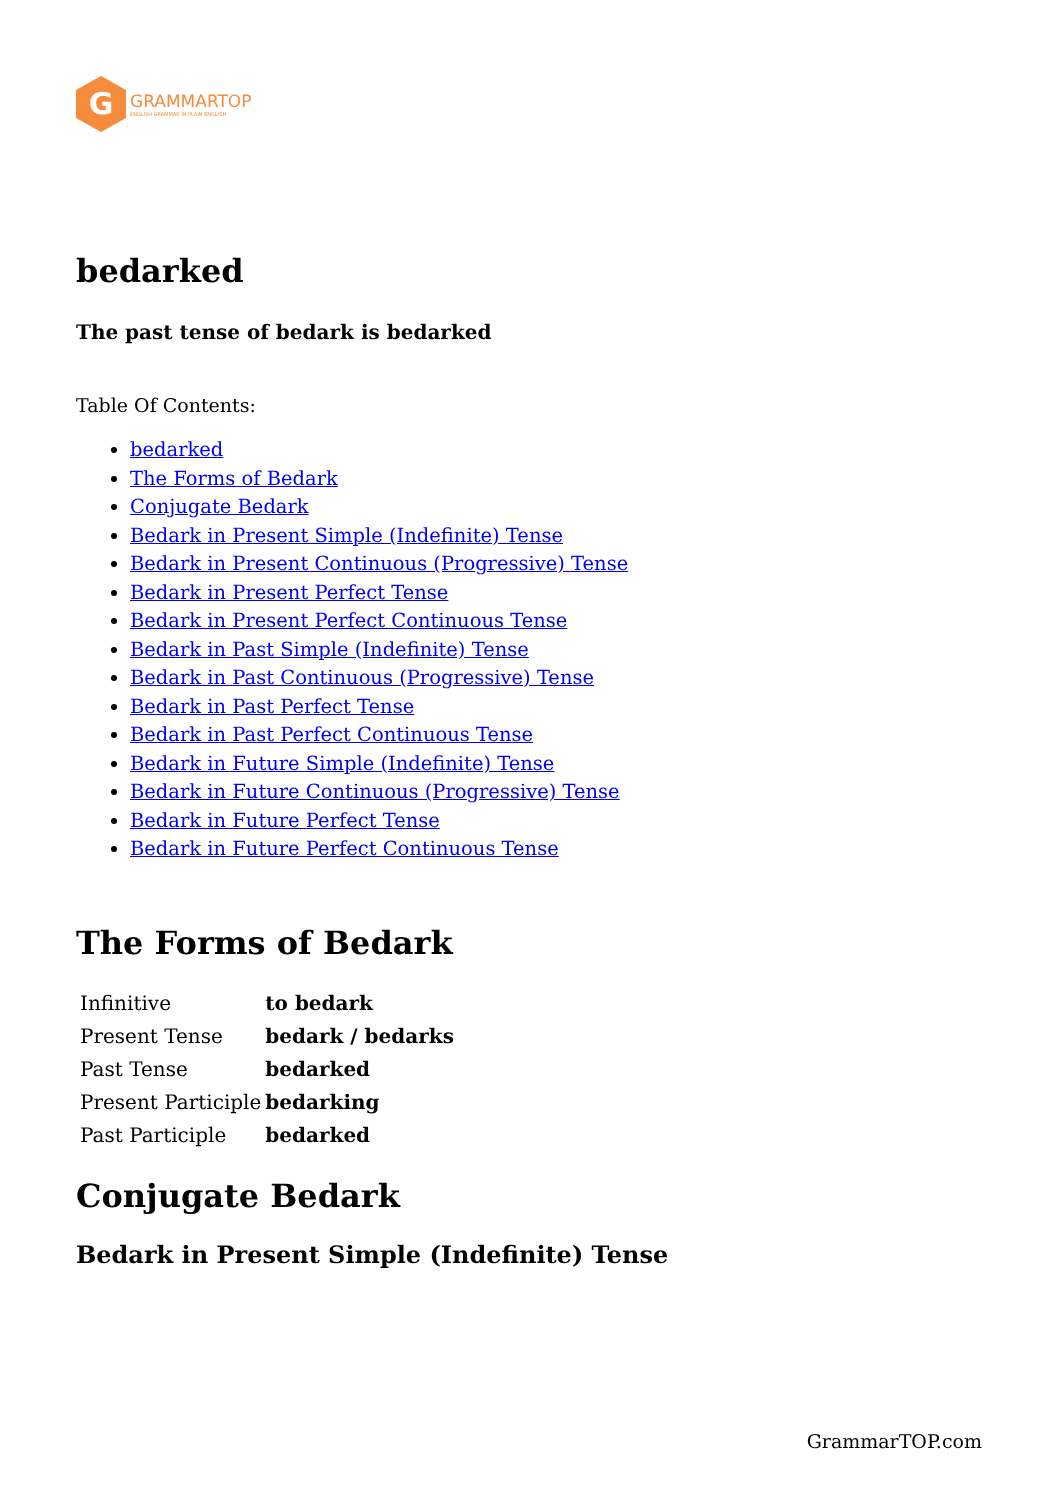G
GRAMMARTOP
ENGLISH GRAMMAR IN PLAIN ENGLISH
bedarked
The past tense of bedark is bedarked
Table Of Contents:
bedarked
The Forms of Bedark
Conjugate Bedark
Bedark in Present Simple (Indefinite) Tense
Bedark in Present Continuous (Progressive) Tense
Bedark in Present Perfect Tense
Bedark in Present Perfect Continuous Tense
Bedark in Past Simple (Indefinite) Tense
Bedark in Past Continuous (Progressive) Tense
Bedark in Past Perfect Tense
Bedark in Past Perfect Continuous Tense
Bedark in Future Simple (Indefinite) Tense
Bedark in Future Continuous (Progressive) Tense
Bedark in Future Perfect Tense
Bedark in Future Perfect Continuous Tense
The Forms of Bedark
| Infinitive | to bedark |
| Present Tense | bedark / bedarks |
| Past Tense | bedarked |
| Present Participle | bedarking |
| Past Participle | bedarked |
Conjugate Bedark
Bedark in Present Simple (Indefinite) Tense
GrammarTOP.com